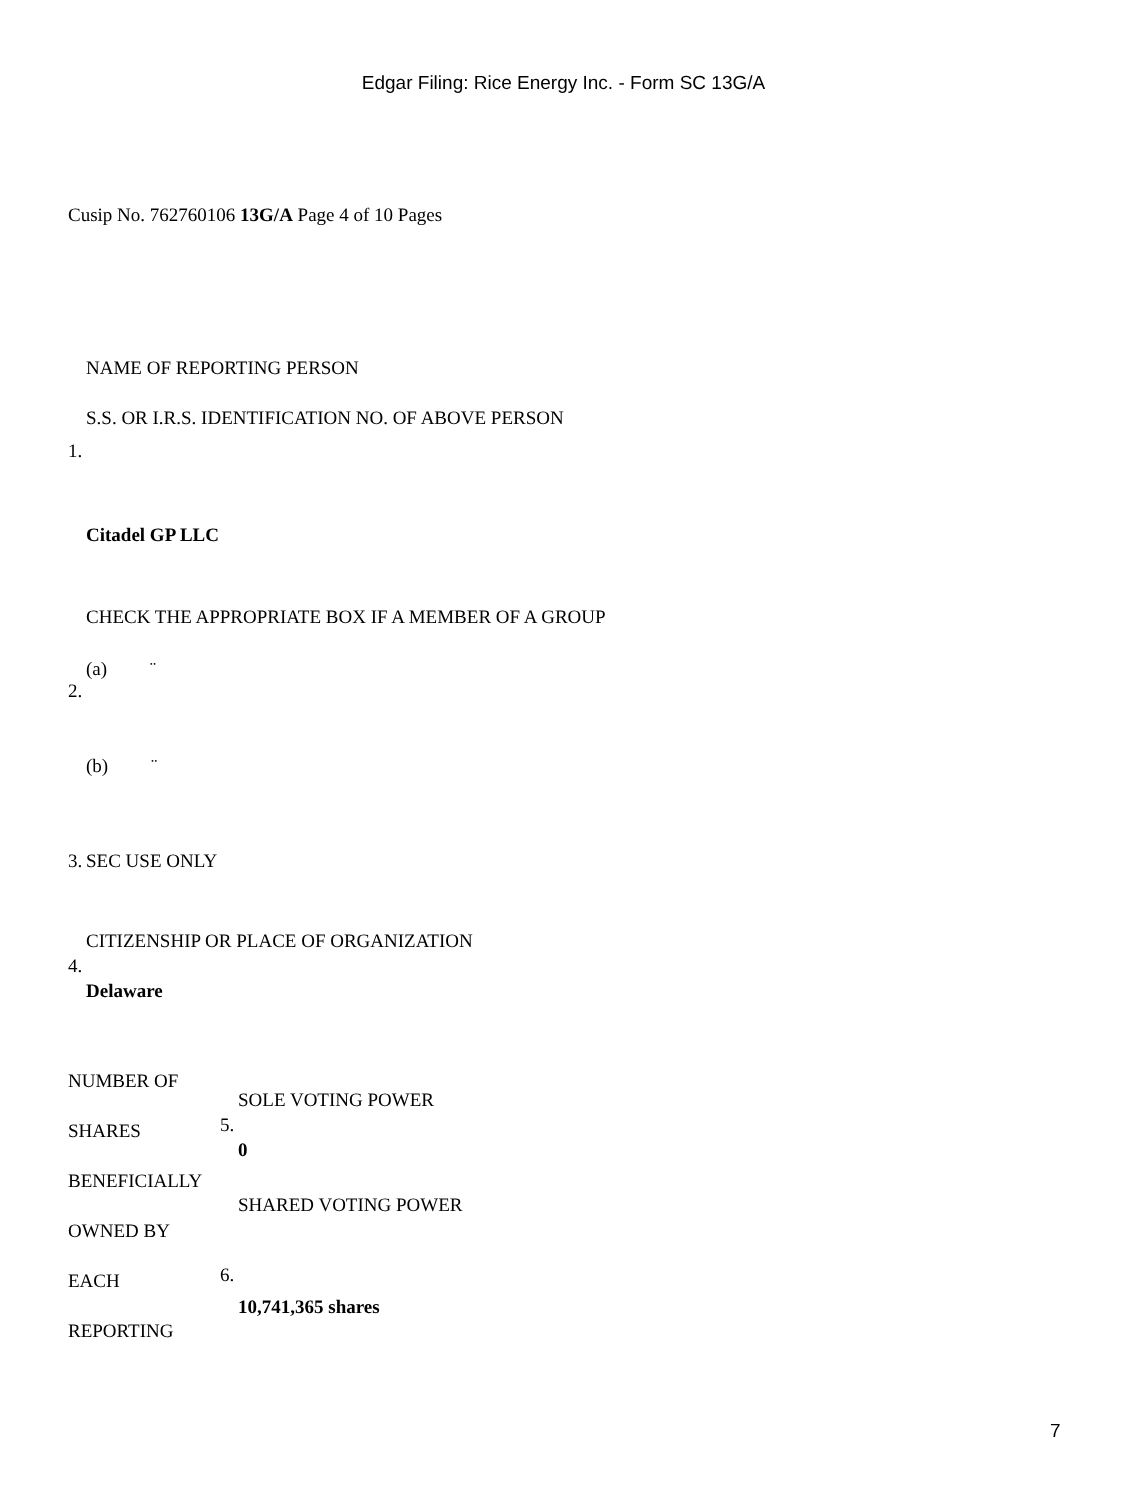Edgar Filing: Rice Energy Inc. - Form SC 13G/A
Cusip No. 762760106 13G/A Page 4 of 10 Pages
| 1. | NAME OF REPORTING PERSON S.S. OR I.R.S. IDENTIFICATION NO. OF ABOVE PERSON Citadel GP LLC |
| 2. | CHECK THE APPROPRIATE BOX IF A MEMBER OF A GROUP (a) ¨ (b) ¨ |
| 3. | SEC USE ONLY |
| 4. | CITIZENSHIP OR PLACE OF ORGANIZATION Delaware |
| NUMBER OF SHARES BENEFICIALLY OWNED BY EACH REPORTING | 5. | SOLE VOTING POWER 0 |
| | 6. | SHARED VOTING POWER 10,741,365 shares |
7